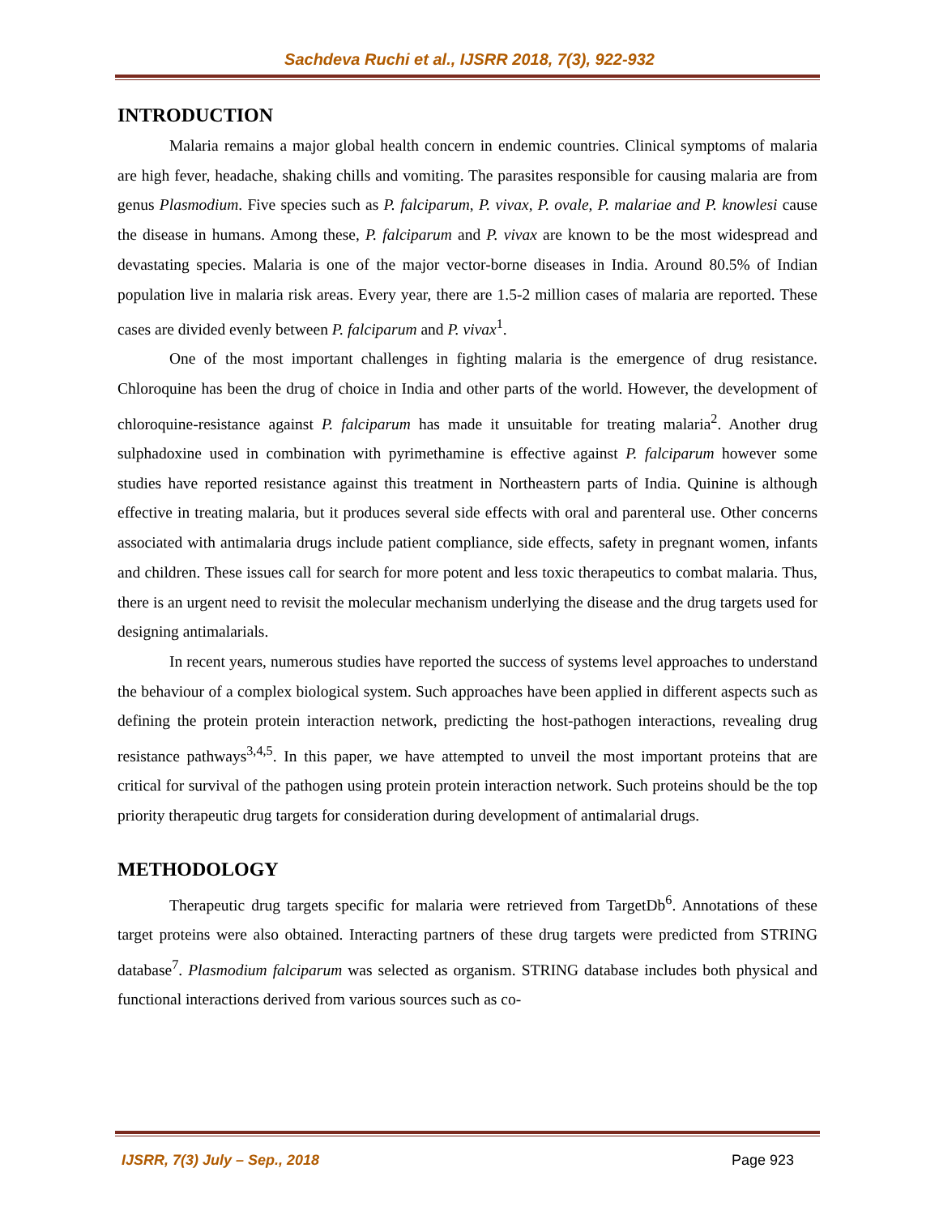Sachdeva Ruchi et al., IJSRR 2018, 7(3), 922-932
INTRODUCTION
Malaria remains a major global health concern in endemic countries. Clinical symptoms of malaria are high fever, headache, shaking chills and vomiting. The parasites responsible for causing malaria are from genus Plasmodium. Five species such as P. falciparum, P. vivax, P. ovale, P. malariae and P. knowlesi cause the disease in humans. Among these, P. falciparum and P. vivax are known to be the most widespread and devastating species. Malaria is one of the major vector-borne diseases in India. Around 80.5% of Indian population live in malaria risk areas. Every year, there are 1.5-2 million cases of malaria are reported. These cases are divided evenly between P. falciparum and P. vivax<sup>1</sup>.
One of the most important challenges in fighting malaria is the emergence of drug resistance. Chloroquine has been the drug of choice in India and other parts of the world. However, the development of chloroquine-resistance against P. falciparum has made it unsuitable for treating malaria<sup>2</sup>. Another drug sulphadoxine used in combination with pyrimethamine is effective against P. falciparum however some studies have reported resistance against this treatment in Northeastern parts of India. Quinine is although effective in treating malaria, but it produces several side effects with oral and parenteral use. Other concerns associated with antimalaria drugs include patient compliance, side effects, safety in pregnant women, infants and children. These issues call for search for more potent and less toxic therapeutics to combat malaria. Thus, there is an urgent need to revisit the molecular mechanism underlying the disease and the drug targets used for designing antimalarials.
In recent years, numerous studies have reported the success of systems level approaches to understand the behaviour of a complex biological system. Such approaches have been applied in different aspects such as defining the protein protein interaction network, predicting the host-pathogen interactions, revealing drug resistance pathways<sup>3,4,5</sup>. In this paper, we have attempted to unveil the most important proteins that are critical for survival of the pathogen using protein protein interaction network. Such proteins should be the top priority therapeutic drug targets for consideration during development of antimalarial drugs.
METHODOLOGY
Therapeutic drug targets specific for malaria were retrieved from TargetDb<sup>6</sup>. Annotations of these target proteins were also obtained. Interacting partners of these drug targets were predicted from STRING database<sup>7</sup>. Plasmodium falciparum was selected as organism. STRING database includes both physical and functional interactions derived from various sources such as co-
IJSRR, 7(3) July – Sep., 2018 Page 923